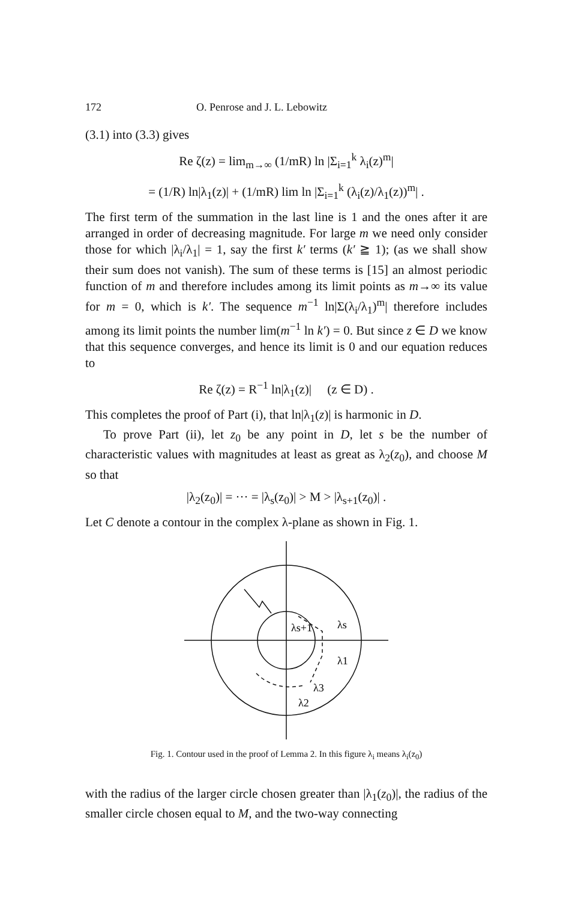172 O. Penrose and J. L. Lebowitz
(3.1) into (3.3) gives
Re ζ(z) = lim<sub>m→∞</sub> (1/mR) ln |Σ<sub>i=1</sub><sup>k</sup> λ<sub>i</sub>(z)<sup>m</sup>|
= (1/R) ln|λ<sub>1</sub>(z)| + (1/mR) lim ln |Σ<sub>i=1</sub><sup>k</sup> (λ<sub>i</sub>(z)/λ<sub>1</sub>(z))<sup>m</sup>| .
The first term of the summation in the last line is 1 and the ones after it are arranged in order of decreasing magnitude. For large m we need only consider those for which |λ<sub>i</sub>/λ<sub>1</sub>| = 1, say the first k′ terms (k′ ≧ 1); (as we shall show their sum does not vanish). The sum of these terms is [15] an almost periodic function of m and therefore includes among its limit points as m→∞ its value for m = 0, which is k′. The sequence m<sup>−1</sup> ln|Σ(λ<sub>i</sub>/λ<sub>1</sub>)<sup>m</sup>| therefore includes among its limit points the number lim(m<sup>−1</sup> ln k′) = 0. But since z ∈ D we know that this sequence converges, and hence its limit is 0 and our equation reduces to
Re ζ(z) = R<sup>−1</sup> ln|λ<sub>1</sub>(z)| (z ∈ D) .
This completes the proof of Part (i), that ln|λ<sub>1</sub>(z)| is harmonic in D.
To prove Part (ii), let z<sub>0</sub> be any point in D, let s be the number of characteristic values with magnitudes at least as great as λ<sub>2</sub>(z<sub>0</sub>), and choose M so that
|λ<sub>2</sub>(z<sub>0</sub>)| = ··· = |λ<sub>s</sub>(z<sub>0</sub>)| > M > |λ<sub>s+1</sub>(z<sub>0</sub>)| .
Let C denote a contour in the complex λ-plane as shown in Fig. 1.
λs+1
λs
λ1
λ3
λ2
Fig. 1. Contour used in the proof of Lemma 2. In this figure λ<sub>i</sub> means λ<sub>i</sub>(z<sub>0</sub>)
with the radius of the larger circle chosen greater than |λ<sub>1</sub>(z<sub>0</sub>)|, the radius of the smaller circle chosen equal to M, and the two-way connecting